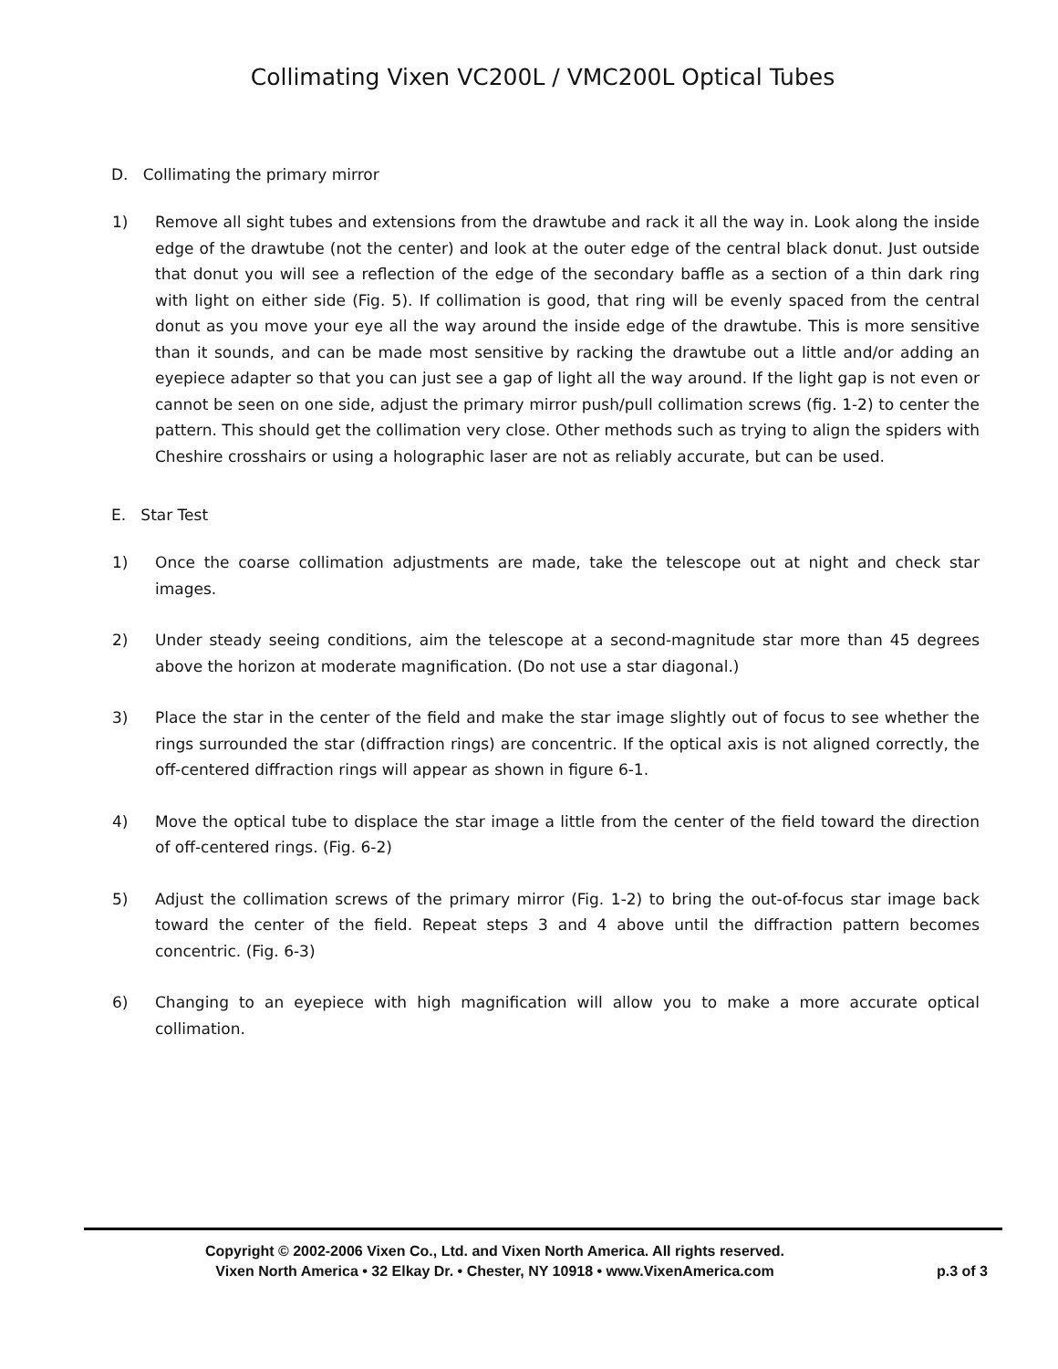Collimating Vixen VC200L / VMC200L Optical Tubes
D. Collimating the primary mirror
1) Remove all sight tubes and extensions from the drawtube and rack it all the way in. Look along the inside edge of the drawtube (not the center) and look at the outer edge of the central black donut. Just outside that donut you will see a reflection of the edge of the secondary baffle as a section of a thin dark ring with light on either side (Fig. 5). If collimation is good, that ring will be evenly spaced from the central donut as you move your eye all the way around the inside edge of the drawtube. This is more sensitive than it sounds, and can be made most sensitive by racking the drawtube out a little and/or adding an eyepiece adapter so that you can just see a gap of light all the way around. If the light gap is not even or cannot be seen on one side, adjust the primary mirror push/pull collimation screws (fig. 1-2) to center the pattern. This should get the collimation very close. Other methods such as trying to align the spiders with Cheshire crosshairs or using a holographic laser are not as reliably accurate, but can be used.
E. Star Test
1) Once the coarse collimation adjustments are made, take the telescope out at night and check star images.
2) Under steady seeing conditions, aim the telescope at a second-magnitude star more than 45 degrees above the horizon at moderate magnification. (Do not use a star diagonal.)
3) Place the star in the center of the field and make the star image slightly out of focus to see whether the rings surrounded the star (diffraction rings) are concentric. If the optical axis is not aligned correctly, the off-centered diffraction rings will appear as shown in figure 6-1.
4) Move the optical tube to displace the star image a little from the center of the field toward the direction of off-centered rings. (Fig. 6-2)
5) Adjust the collimation screws of the primary mirror (Fig. 1-2) to bring the out-of-focus star image back toward the center of the field. Repeat steps 3 and 4 above until the diffraction pattern becomes concentric. (Fig. 6-3)
6) Changing to an eyepiece with high magnification will allow you to make a more accurate optical collimation.
Copyright © 2002-2006 Vixen Co., Ltd. and Vixen North America. All rights reserved.
Vixen North America • 32 Elkay Dr. • Chester, NY 10918 • www.VixenAmerica.com
p.3 of 3